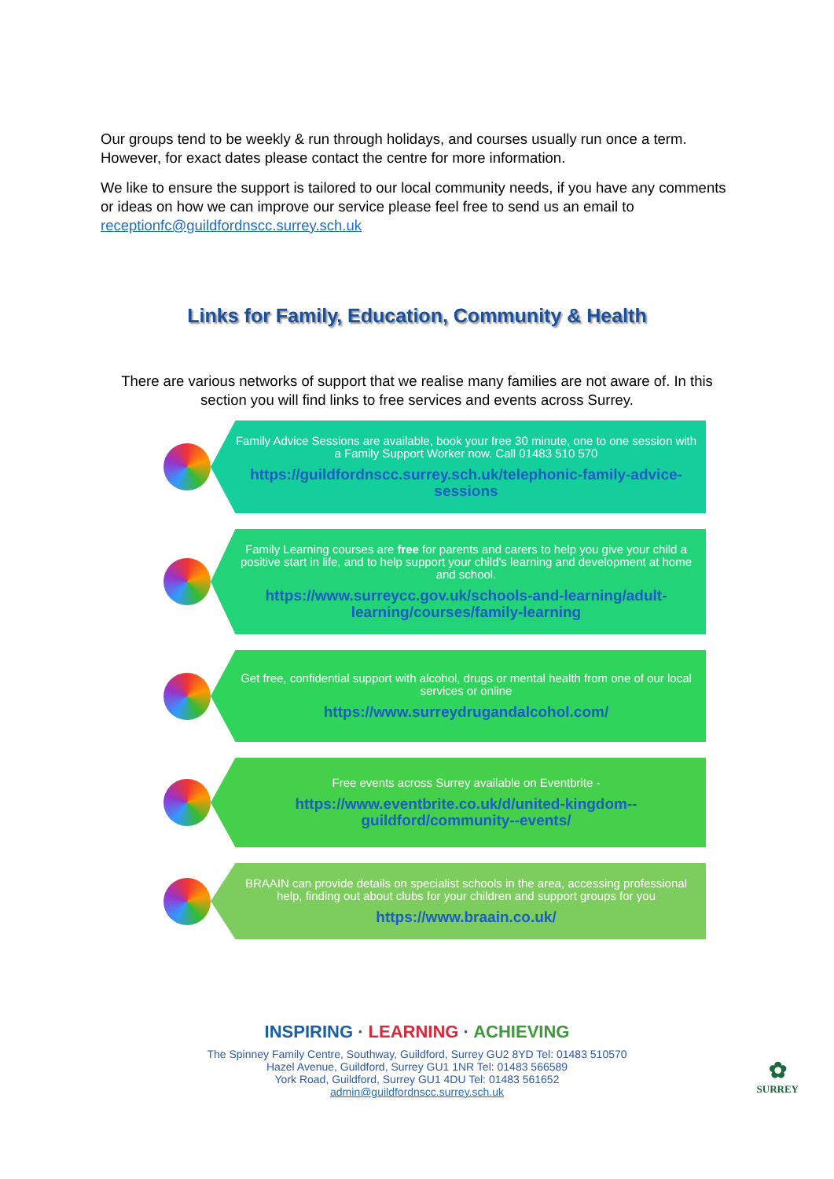Our groups tend to be weekly & run through holidays, and courses usually run once a term. However, for exact dates please contact the centre for more information.
We like to ensure the support is tailored to our local community needs, if you have any comments or ideas on how we can improve our service please feel free to send us an email to receptionfc@guildfordnscc.surrey.sch.uk
Links for Family, Education, Community & Health
There are various networks of support that we realise many families are not aware of. In this section you will find links to free services and events across Surrey.
Family Advice Sessions are available, book your free 30 minute, one to one session with a Family Support Worker now. Call 01483 510 570
https://guildfordnscc.surrey.sch.uk/telephonic-family-advice-sessions
Family Learning courses are free for parents and carers to help you give your child a positive start in life, and to help support your child's learning and development at home and school.
https://www.surreycc.gov.uk/schools-and-learning/adult-learning/courses/family-learning
Get free, confidential support with alcohol, drugs or mental health from one of our local services or online
https://www.surreydrugandalcohol.com/
Free events across Surrey available on Eventbrite -
https://www.eventbrite.co.uk/d/united-kingdom--guildford/community--events/
BRAAIN can provide details on specialist schools in the area, accessing professional help, finding out about clubs for your children and support groups for you
https://www.braain.co.uk/
INSPIRING · LEARNING · ACHIEVING
The Spinney Family Centre, Southway, Guildford, Surrey GU2 8YD Tel: 01483 510570
Hazel Avenue, Guildford, Surrey GU1 1NR Tel: 01483 566589
York Road, Guildford, Surrey GU1 4DU Tel: 01483 561652
admin@guildfordnscc.surrey.sch.uk
✿
SURREY